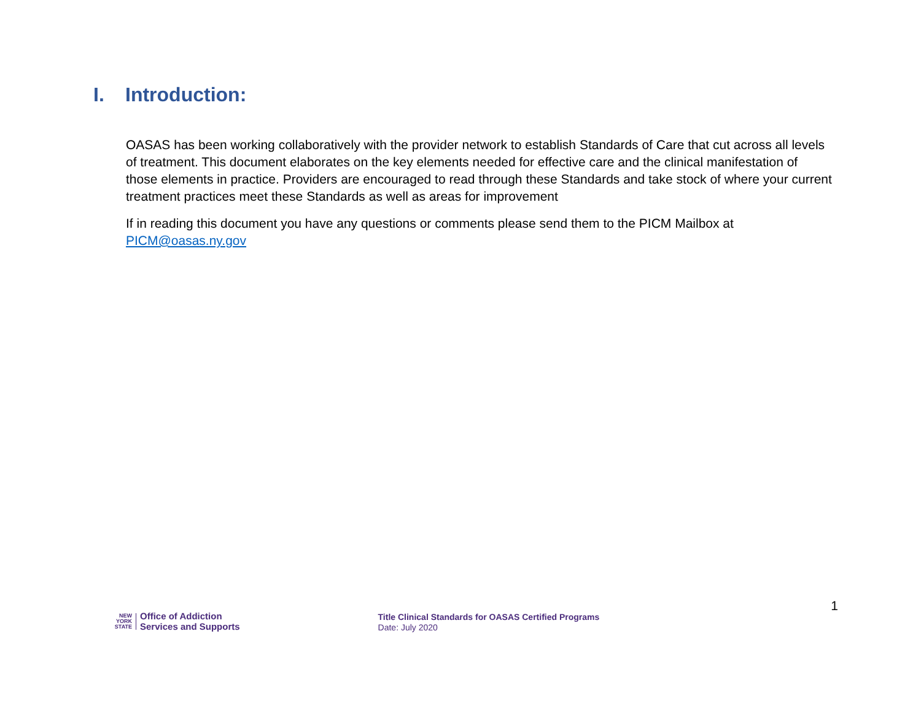I. Introduction:
OASAS has been working collaboratively with the provider network to establish Standards of Care that cut across all levels of treatment. This document elaborates on the key elements needed for effective care and the clinical manifestation of those elements in practice. Providers are encouraged to read through these Standards and take stock of where your current treatment practices meet these Standards as well as areas for improvement
If in reading this document you have any questions or comments please send them to the PICM Mailbox at PICM@oasas.ny.gov
NEW
YORK
STATE
Office of Addiction
Services and Supports
Title Clinical Standards for OASAS Certified Programs
Date: July 2020
1